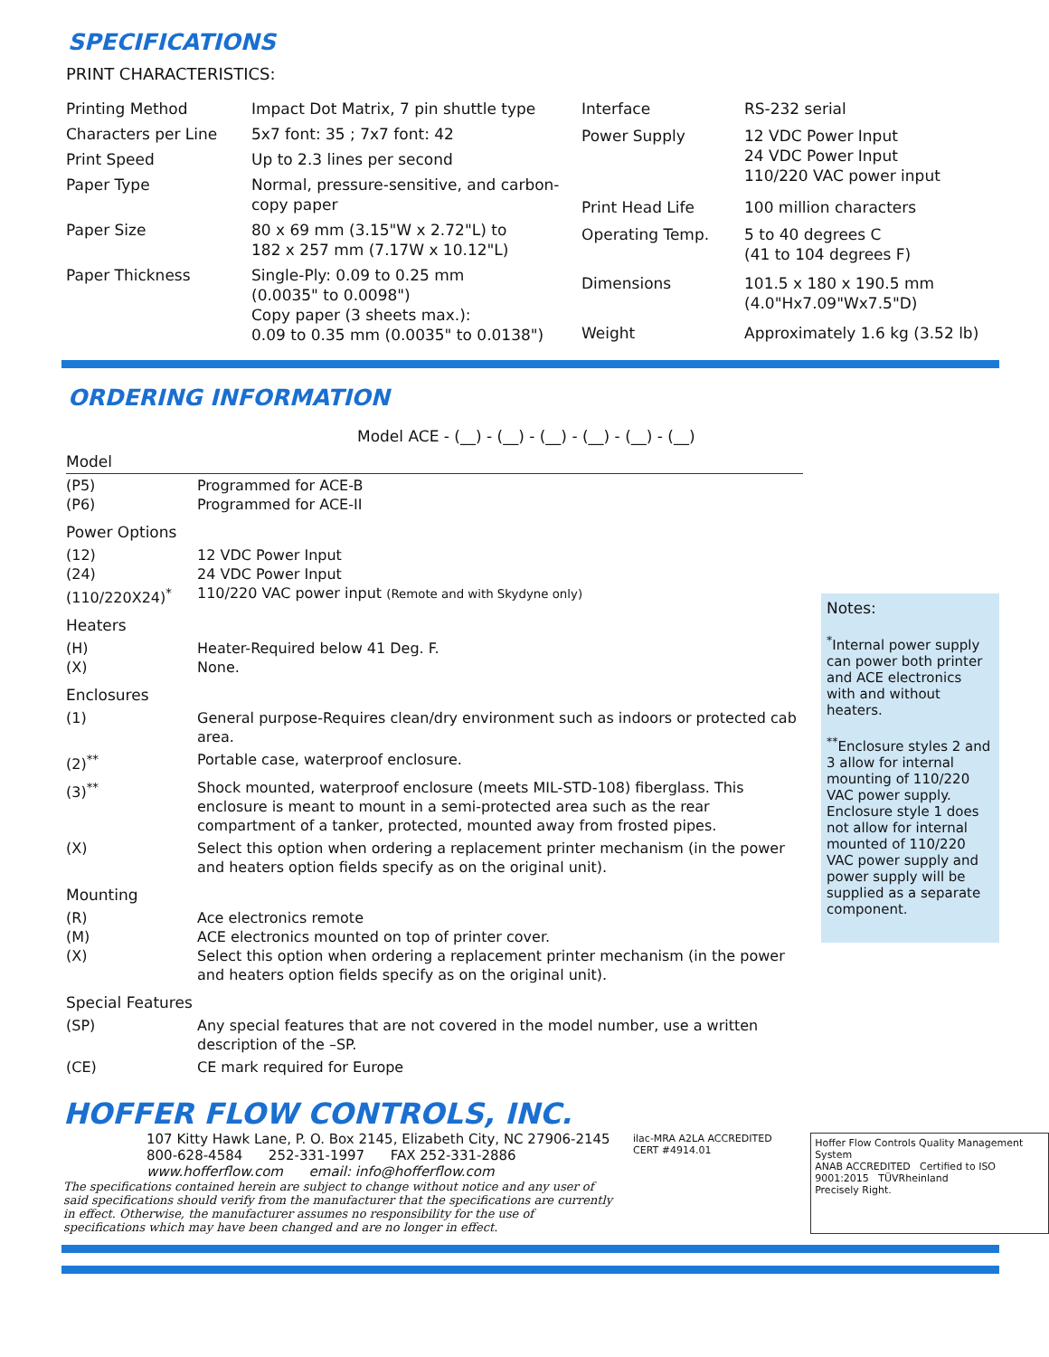SPECIFICATIONS
PRINT CHARACTERISTICS:
| Printing Method | Impact Dot Matrix, 7 pin shuttle type |
| Characters per Line | 5x7 font: 35 ; 7x7 font: 42 |
| Print Speed | Up to 2.3 lines per second |
| Paper Type | Normal, pressure-sensitive, and carbon-copy paper |
| Paper Size | 80 x 69 mm (3.15"W x 2.72"L) to 182 x 257 mm (7.17W x 10.12"L) |
| Paper Thickness | Single-Ply: 0.09 to 0.25 mm (0.0035" to 0.0098") Copy paper (3 sheets max.): 0.09 to 0.35 mm (0.0035" to 0.0138") |
| Interface | RS-232 serial |
| Power Supply | 12 VDC Power Input 24 VDC Power Input 110/220 VAC power input |
| Print Head Life | 100 million characters |
| Operating Temp. | 5 to 40 degrees C (41 to 104 degrees F) |
| Dimensions | 101.5 x 180 x 190.5 mm (4.0"Hx7.09"Wx7.5"D) |
| Weight | Approximately 1.6 kg (3.52 lb) |
ORDERING INFORMATION
Model ACE - (__) - (__) - (__) - (__) - (__) - (__)
| Model | |
| (P5) (P6) | Programmed for ACE-B Programmed for ACE-II |
| Power Options | |
| (12) (24) (110/220X24)<sup>*</sup> | 12 VDC Power Input 24 VDC Power Input 110/220 VAC power input (Remote and with Skydyne only) |
| Heaters | |
| (H) (X) | Heater-Required below 41 Deg. F. None. |
| Enclosures | |
| (1) | General purpose-Requires clean/dry environment such as indoors or protected cab area. |
| (2)<sup>**</sup> | Portable case, waterproof enclosure. |
| (3)<sup>**</sup> | Shock mounted, waterproof enclosure (meets MIL-STD-108) fiberglass. This enclosure is meant to mount in a semi-protected area such as the rear compartment of a tanker, protected, mounted away from frosted pipes. |
| (X) | Select this option when ordering a replacement printer mechanism (in the power and heaters option fields specify as on the original unit). |
| Mounting | |
| (R) (M) (X) | Ace electronics remote ACE electronics mounted on top of printer cover. Select this option when ordering a replacement printer mechanism (in the power and heaters option fields specify as on the original unit). |
| Special Features | |
| (SP) | Any special features that are not covered in the model number, use a written description of the –SP. |
| (CE) | CE mark required for Europe |
Notes:
<sup>*</sup> Internal power supply can power both printer and ACE electronics with and without heaters.
<sup>**</sup> Enclosure styles 2 and 3 allow for internal mounting of 110/220 VAC power supply. Enclosure style 1 does not allow for internal mounted of 110/220 VAC power supply and power supply will be supplied as a separate component.
HOFFER FLOW CONTROLS, INC.
107 Kitty Hawk Lane, P. O. Box 2145, Elizabeth City, NC 27906-2145
800-628-4584 252-331-1997 FAX 252-331-2886
www.hofferflow.com email: info@hofferflow.com
The specifications contained herein are subject to change without notice and any user of said specifications should verify from the manufacturer that the specifications are currently in effect. Otherwise, the manufacturer assumes no responsibility for the use of specifications which may have been changed and are no longer in effect.
ilac-MRA A2LA ACCREDITED CERT #4914.01
Hoffer Flow Controls Quality Management System
ANAB ACCREDITED Certified to ISO 9001:2015 TÜVRheinland
Precisely Right.